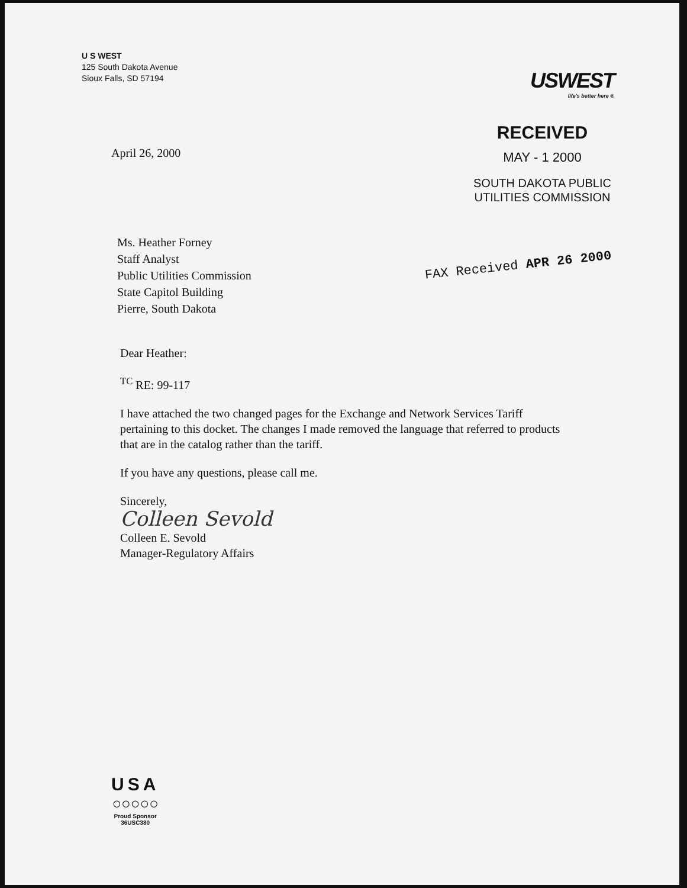U S WEST
125 South Dakota Avenue
Sioux Falls, SD 57194
USWEST
life's better here ®
April 26, 2000
RECEIVED
MAY - 1 2000
SOUTH DAKOTA PUBLIC
UTILITIES COMMISSION
Ms. Heather Forney
Staff Analyst
Public Utilities Commission
State Capitol Building
Pierre, South Dakota
FAX Received APR 26 2000
Dear Heather:
<sup>TC</sup> RE: 99-117
I have attached the two changed pages for the Exchange and Network Services Tariff pertaining to this docket. The changes I made removed the language that referred to products that are in the catalog rather than the tariff.
If you have any questions, please call me.
Sincerely,
Colleen Sevold
Colleen E. Sevold
Manager-Regulatory Affairs
USA
○○○○○
Proud Sponsor
36USC380